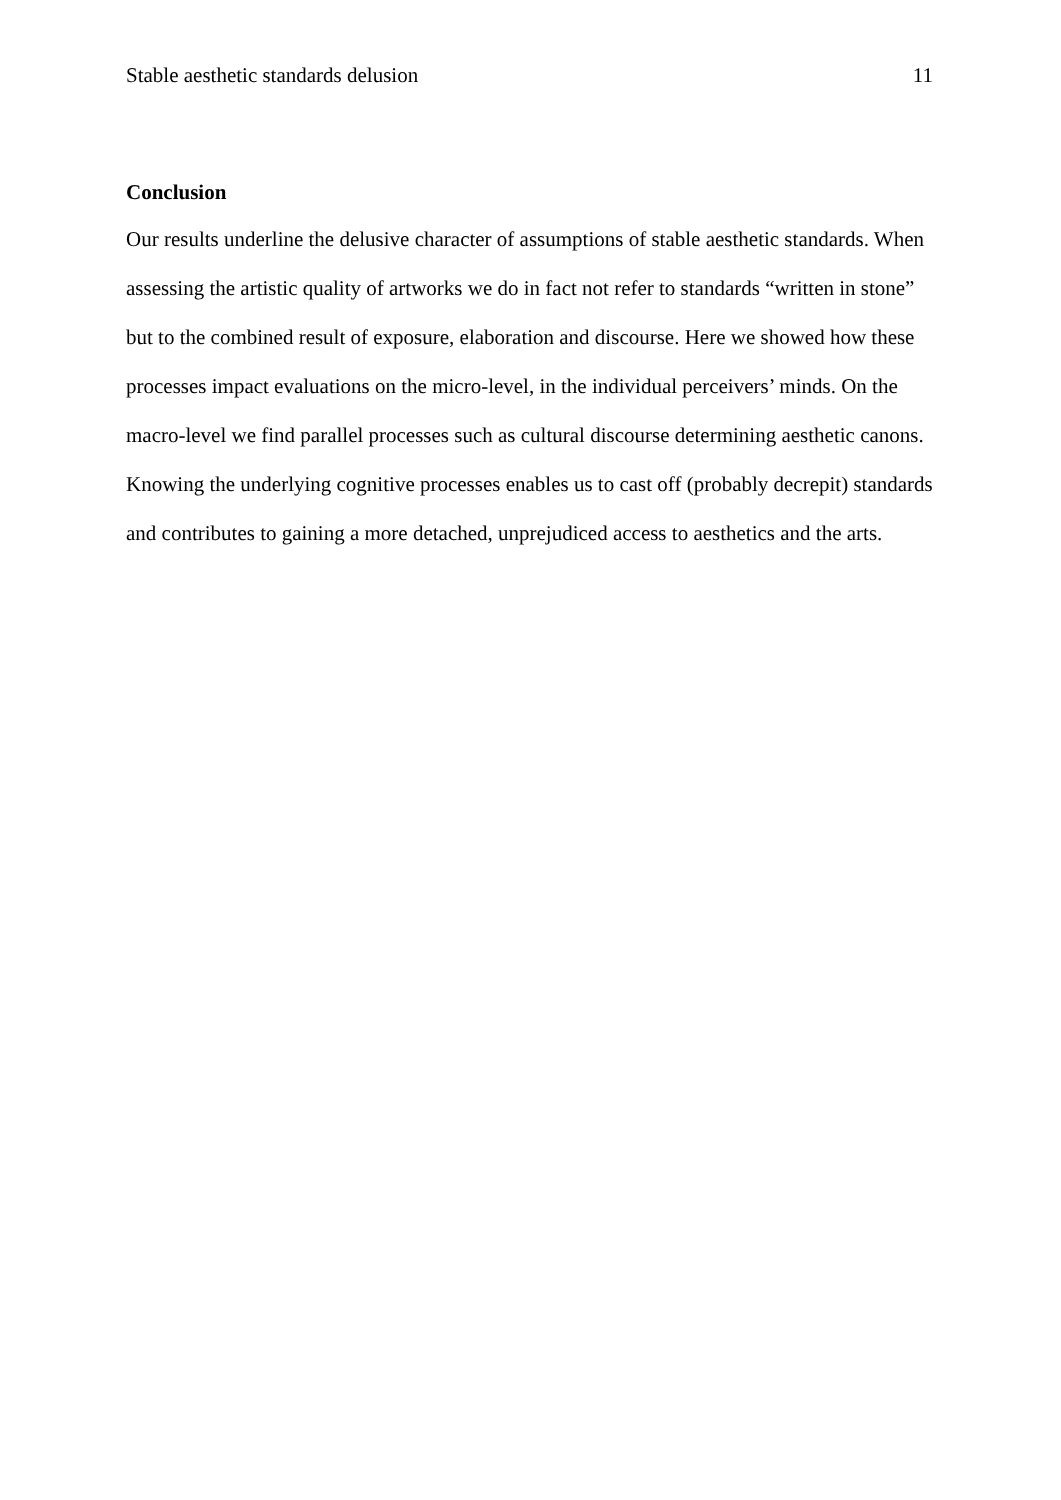Stable aesthetic standards delusion 11
Conclusion
Our results underline the delusive character of assumptions of stable aesthetic standards. When assessing the artistic quality of artworks we do in fact not refer to standards “written in stone” but to the combined result of exposure, elaboration and discourse. Here we showed how these processes impact evaluations on the micro-level, in the individual perceivers’ minds. On the macro-level we find parallel processes such as cultural discourse determining aesthetic canons. Knowing the underlying cognitive processes enables us to cast off (probably decrepit) standards and contributes to gaining a more detached, unprejudiced access to aesthetics and the arts.